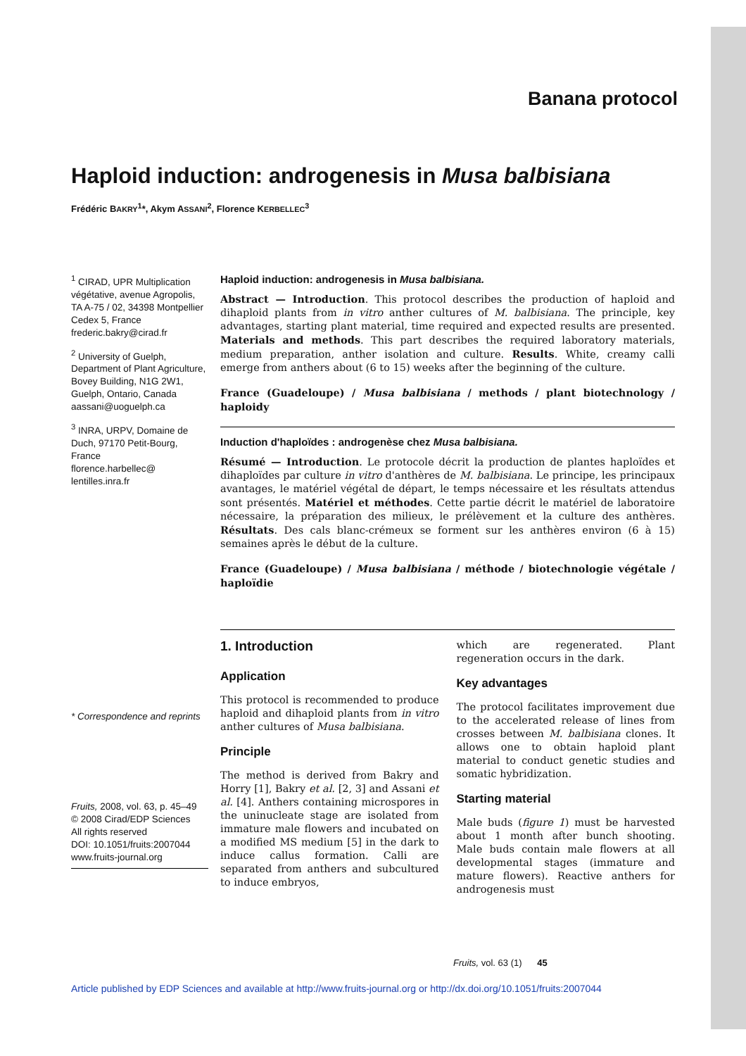Banana protocol
Haploid induction: androgenesis in Musa balbisiana
Frédéric BAKRY<sup>1</sup>*, Akym ASSANI<sup>2</sup>, Florence KERBELLEC<sup>3</sup>
<sup>1</sup> CIRAD, UPR Multiplication végétative, avenue Agropolis, TA A-75 / 02, 34398 Montpellier Cedex 5, France
frederic.bakry@cirad.fr
<sup>2</sup> University of Guelph, Department of Plant Agriculture, Bovey Building, N1G 2W1, Guelph, Ontario, Canada
aassani@uoguelph.ca
<sup>3</sup> INRA, URPV, Domaine de Duch, 97170 Petit-Bourg, France
florence.harbellec@
lentilles.inra.fr
* Correspondence and reprints
Fruits, 2008, vol. 63, p. 45–49
© 2008 Cirad/EDP Sciences
All rights reserved
DOI: 10.1051/fruits:2007044
www.fruits-journal.org
Haploid induction: androgenesis in Musa balbisiana.
Abstract — Introduction. This protocol describes the production of haploid and dihaploid plants from in vitro anther cultures of M. balbisiana. The principle, key advantages, starting plant material, time required and expected results are presented. Materials and methods. This part describes the required laboratory materials, medium preparation, anther isolation and culture. Results. White, creamy calli emerge from anthers about (6 to 15) weeks after the beginning of the culture.
France (Guadeloupe) / Musa balbisiana / methods / plant biotechnology / haploidy
Induction d'haploïdes : androgenèse chez Musa balbisiana.
Résumé — Introduction. Le protocole décrit la production de plantes haploïdes et dihaploïdes par culture in vitro d'anthères de M. balbisiana. Le principe, les principaux avantages, le matériel végétal de départ, le temps nécessaire et les résultats attendus sont présentés. Matériel et méthodes. Cette partie décrit le matériel de laboratoire nécessaire, la préparation des milieux, le prélèvement et la culture des anthères. Résultats. Des cals blanc-crémeux se forment sur les anthères environ (6 à 15) semaines après le début de la culture.
France (Guadeloupe) / Musa balbisiana / méthode / biotechnologie végétale / haploïdie
1. Introduction
Application
This protocol is recommended to produce haploid and dihaploid plants from in vitro anther cultures of Musa balbisiana.
Principle
The method is derived from Bakry and Horry [1], Bakry et al. [2, 3] and Assani et al. [4]. Anthers containing microspores in the uninucleate stage are isolated from immature male flowers and incubated on a modified MS medium [5] in the dark to induce callus formation. Calli are separated from anthers and subcultured to induce embryos,
which are regenerated. Plant regeneration occurs in the dark.
Key advantages
The protocol facilitates improvement due to the accelerated release of lines from crosses between M. balbisiana clones. It allows one to obtain haploid plant material to conduct genetic studies and somatic hybridization.
Starting material
Male buds (figure 1) must be harvested about 1 month after bunch shooting. Male buds contain male flowers at all developmental stages (immature and mature flowers). Reactive anthers for androgenesis must
Fruits, vol. 63 (1) 45
Article published by EDP Sciences and available at http://www.fruits-journal.org or http://dx.doi.org/10.1051/fruits:2007044